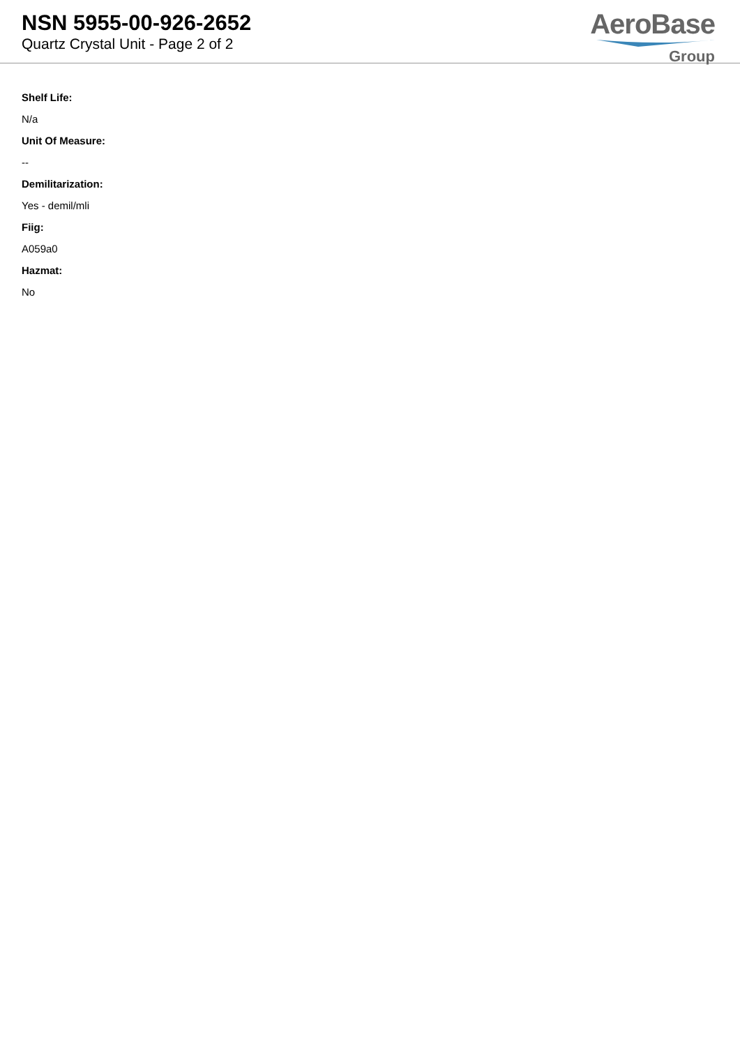NSN 5955-00-926-2652
Quartz Crystal Unit - Page 2 of 2
AeroBase
Group
Shelf Life:
N/a
Unit Of Measure:
--
Demilitarization:
Yes - demil/mli
Fiig:
A059a0
Hazmat:
No